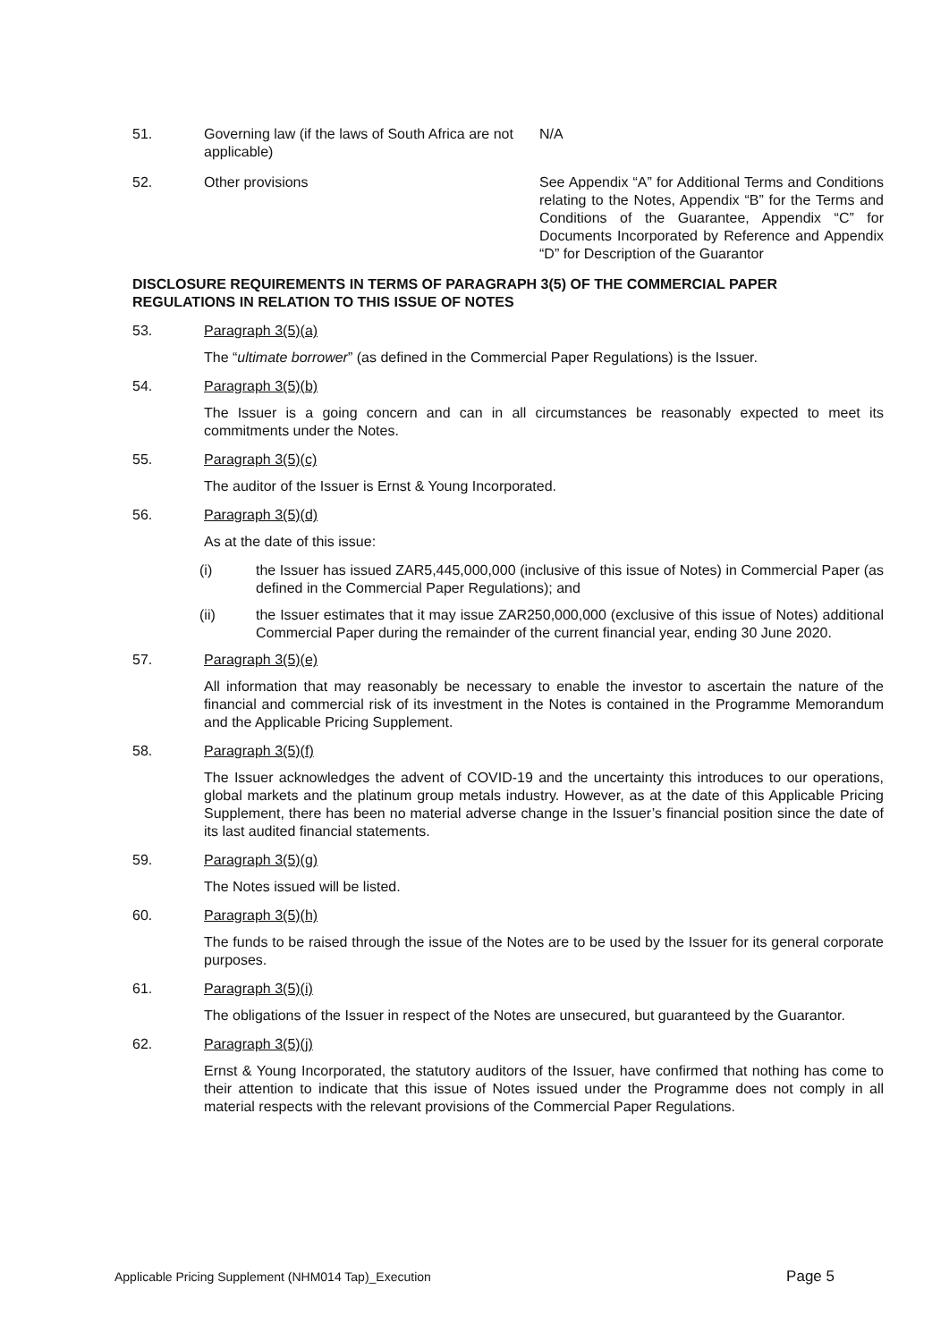51. Governing law (if the laws of South Africa are not applicable)
N/A
52. Other provisions See Appendix “A” for Additional Terms and Conditions relating to the Notes, Appendix “B” for the Terms and Conditions of the Guarantee, Appendix “C” for Documents Incorporated by Reference and Appendix “D” for Description of the Guarantor
DISCLOSURE REQUIREMENTS IN TERMS OF PARAGRAPH 3(5) OF THE COMMERCIAL PAPER REGULATIONS IN RELATION TO THIS ISSUE OF NOTES
53. Paragraph 3(5)(a)
The “ultimate borrower” (as defined in the Commercial Paper Regulations) is the Issuer.
54. Paragraph 3(5)(b)
The Issuer is a going concern and can in all circumstances be reasonably expected to meet its commitments under the Notes.
55. Paragraph 3(5)(c)
The auditor of the Issuer is Ernst & Young Incorporated.
56. Paragraph 3(5)(d)
As at the date of this issue:
(i) the Issuer has issued ZAR5,445,000,000 (inclusive of this issue of Notes) in Commercial Paper (as defined in the Commercial Paper Regulations); and
(ii) the Issuer estimates that it may issue ZAR250,000,000 (exclusive of this issue of Notes) additional Commercial Paper during the remainder of the current financial year, ending 30 June 2020.
57. Paragraph 3(5)(e)
All information that may reasonably be necessary to enable the investor to ascertain the nature of the financial and commercial risk of its investment in the Notes is contained in the Programme Memorandum and the Applicable Pricing Supplement.
58. Paragraph 3(5)(f)
The Issuer acknowledges the advent of COVID-19 and the uncertainty this introduces to our operations, global markets and the platinum group metals industry. However, as at the date of this Applicable Pricing Supplement, there has been no material adverse change in the Issuer’s financial position since the date of its last audited financial statements.
59. Paragraph 3(5)(g)
The Notes issued will be listed.
60. Paragraph 3(5)(h)
The funds to be raised through the issue of the Notes are to be used by the Issuer for its general corporate purposes.
61. Paragraph 3(5)(i)
The obligations of the Issuer in respect of the Notes are unsecured, but guaranteed by the Guarantor.
62. Paragraph 3(5)(j)
Ernst & Young Incorporated, the statutory auditors of the Issuer, have confirmed that nothing has come to their attention to indicate that this issue of Notes issued under the Programme does not comply in all material respects with the relevant provisions of the Commercial Paper Regulations.
Applicable Pricing Supplement (NHM014 Tap)_Execution Page 5